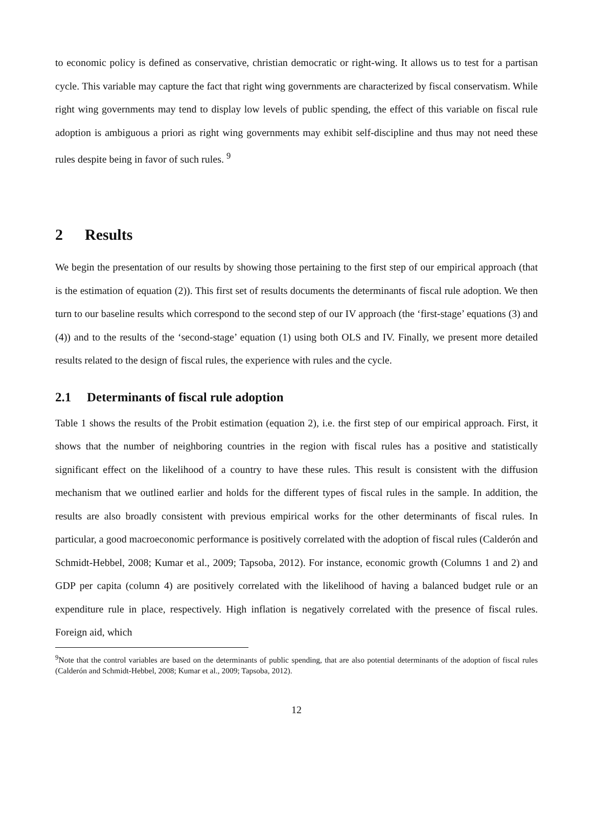to economic policy is defined as conservative, christian democratic or right-wing. It allows us to test for a partisan cycle. This variable may capture the fact that right wing governments are characterized by fiscal conservatism. While right wing governments may tend to display low levels of public spending, the effect of this variable on fiscal rule adoption is ambiguous a priori as right wing governments may exhibit self-discipline and thus may not need these rules despite being in favor of such rules. <sup>9</sup>
2 Results
We begin the presentation of our results by showing those pertaining to the first step of our empirical approach (that is the estimation of equation (2)). This first set of results documents the determinants of fiscal rule adoption. We then turn to our baseline results which correspond to the second step of our IV approach (the ‘first-stage’ equations (3) and (4)) and to the results of the ‘second-stage’ equation (1) using both OLS and IV. Finally, we present more detailed results related to the design of fiscal rules, the experience with rules and the cycle.
2.1 Determinants of fiscal rule adoption
Table 1 shows the results of the Probit estimation (equation 2), i.e. the first step of our empirical approach. First, it shows that the number of neighboring countries in the region with fiscal rules has a positive and statistically significant effect on the likelihood of a country to have these rules. This result is consistent with the diffusion mechanism that we outlined earlier and holds for the different types of fiscal rules in the sample. In addition, the results are also broadly consistent with previous empirical works for the other determinants of fiscal rules. In particular, a good macroeconomic performance is positively correlated with the adoption of fiscal rules (Calderón and Schmidt-Hebbel, 2008; Kumar et al., 2009; Tapsoba, 2012). For instance, economic growth (Columns 1 and 2) and GDP per capita (column 4) are positively correlated with the likelihood of having a balanced budget rule or an expenditure rule in place, respectively. High inflation is negatively correlated with the presence of fiscal rules. Foreign aid, which
<sup>9</sup> Note that the control variables are based on the determinants of public spending, that are also potential determinants of the adoption of fiscal rules (Calderón and Schmidt-Hebbel, 2008; Kumar et al., 2009; Tapsoba, 2012).
12